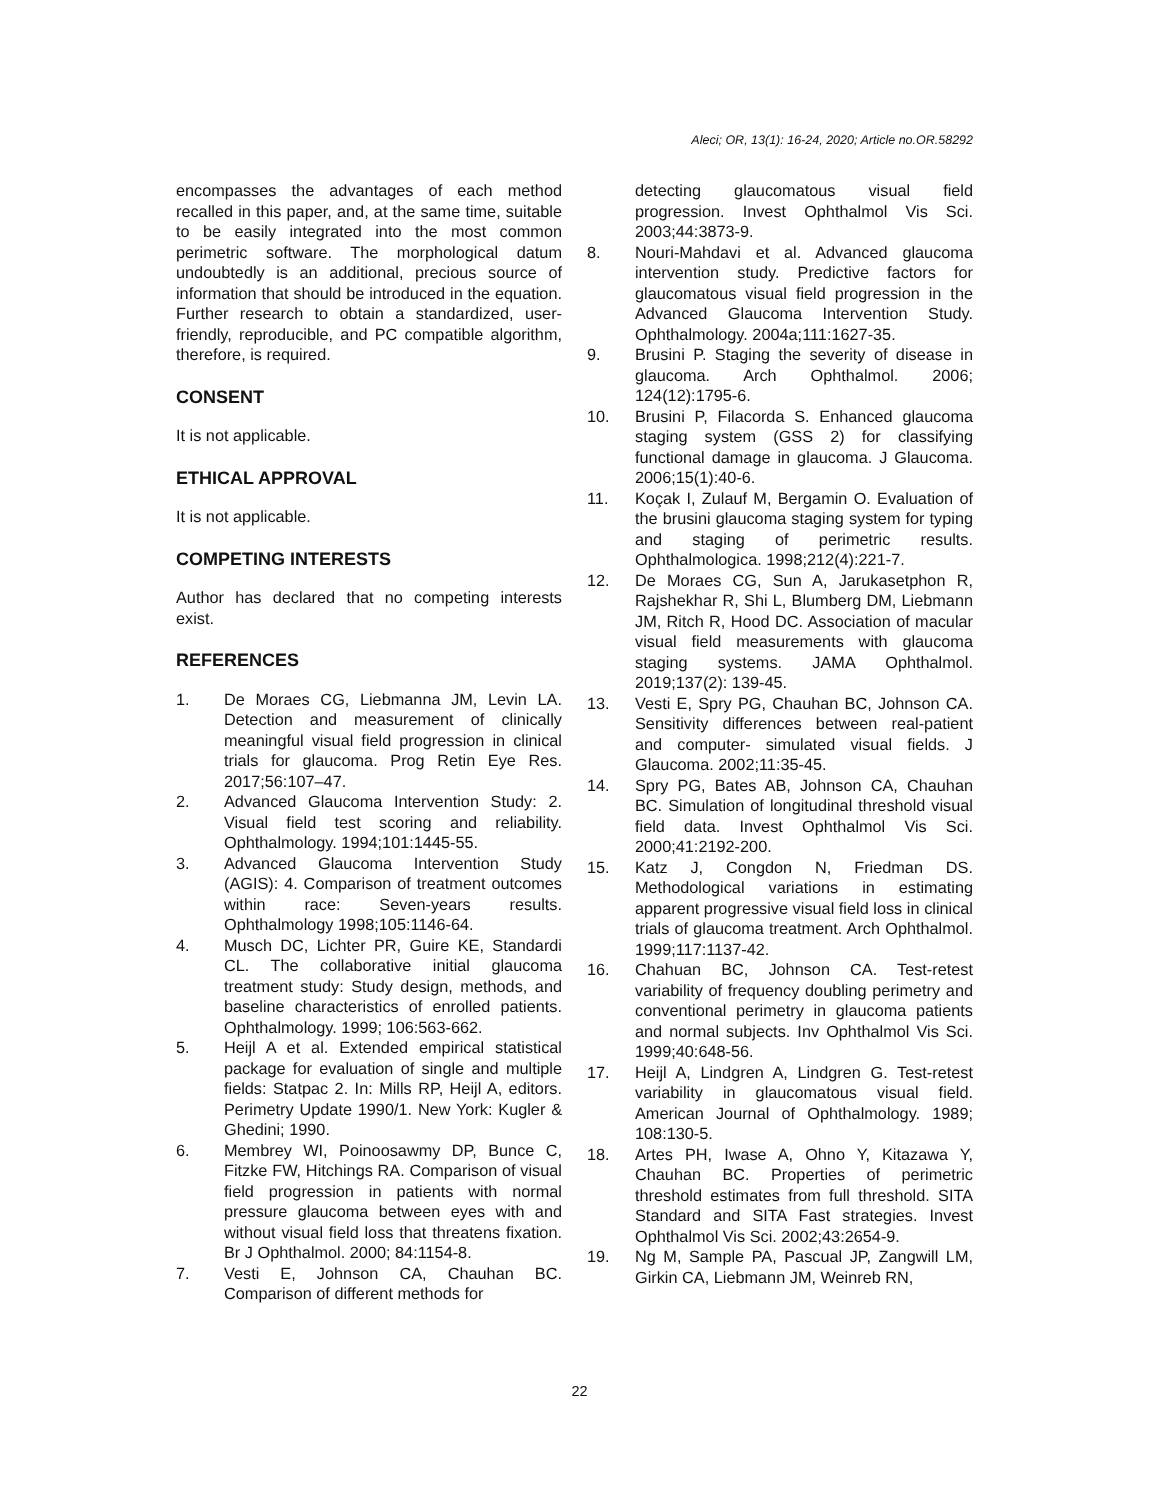Aleci; OR, 13(1): 16-24, 2020; Article no.OR.58292
encompasses the advantages of each method recalled in this paper, and, at the same time, suitable to be easily integrated into the most common perimetric software. The morphological datum undoubtedly is an additional, precious source of information that should be introduced in the equation. Further research to obtain a standardized, user-friendly, reproducible, and PC compatible algorithm, therefore, is required.
CONSENT
It is not applicable.
ETHICAL APPROVAL
It is not applicable.
COMPETING INTERESTS
Author has declared that no competing interests exist.
REFERENCES
1. De Moraes CG, Liebmanna JM, Levin LA. Detection and measurement of clinically meaningful visual field progression in clinical trials for glaucoma. Prog Retin Eye Res. 2017;56:107–47.
2. Advanced Glaucoma Intervention Study: 2. Visual field test scoring and reliability. Ophthalmology. 1994;101:1445-55.
3. Advanced Glaucoma Intervention Study (AGIS): 4. Comparison of treatment outcomes within race: Seven-years results. Ophthalmology 1998;105:1146-64.
4. Musch DC, Lichter PR, Guire KE, Standardi CL. The collaborative initial glaucoma treatment study: Study design, methods, and baseline characteristics of enrolled patients. Ophthalmology. 1999; 106:563-662.
5. Heijl A et al. Extended empirical statistical package for evaluation of single and multiple fields: Statpac 2. In: Mills RP, Heijl A, editors. Perimetry Update 1990/1. New York: Kugler & Ghedini; 1990.
6. Membrey WI, Poinoosawmy DP, Bunce C, Fitzke FW, Hitchings RA. Comparison of visual field progression in patients with normal pressure glaucoma between eyes with and without visual field loss that threatens fixation. Br J Ophthalmol. 2000; 84:1154-8.
7. Vesti E, Johnson CA, Chauhan BC. Comparison of different methods for
detecting glaucomatous visual field progression. Invest Ophthalmol Vis Sci. 2003;44:3873-9.
8. Nouri-Mahdavi et al. Advanced glaucoma intervention study. Predictive factors for glaucomatous visual field progression in the Advanced Glaucoma Intervention Study. Ophthalmology. 2004a;111:1627-35.
9. Brusini P. Staging the severity of disease in glaucoma. Arch Ophthalmol. 2006; 124(12):1795-6.
10. Brusini P, Filacorda S. Enhanced glaucoma staging system (GSS 2) for classifying functional damage in glaucoma. J Glaucoma. 2006;15(1):40-6.
11. Koçak I, Zulauf M, Bergamin O. Evaluation of the brusini glaucoma staging system for typing and staging of perimetric results. Ophthalmologica. 1998;212(4):221-7.
12. De Moraes CG, Sun A, Jarukasetphon R, Rajshekhar R, Shi L, Blumberg DM, Liebmann JM, Ritch R, Hood DC. Association of macular visual field measurements with glaucoma staging systems. JAMA Ophthalmol. 2019;137(2): 139-45.
13. Vesti E, Spry PG, Chauhan BC, Johnson CA. Sensitivity differences between real-patient and computer- simulated visual fields. J Glaucoma. 2002;11:35-45.
14. Spry PG, Bates AB, Johnson CA, Chauhan BC. Simulation of longitudinal threshold visual field data. Invest Ophthalmol Vis Sci. 2000;41:2192-200.
15. Katz J, Congdon N, Friedman DS. Methodological variations in estimating apparent progressive visual field loss in clinical trials of glaucoma treatment. Arch Ophthalmol. 1999;117:1137-42.
16. Chahuan BC, Johnson CA. Test-retest variability of frequency doubling perimetry and conventional perimetry in glaucoma patients and normal subjects. Inv Ophthalmol Vis Sci. 1999;40:648-56.
17. Heijl A, Lindgren A, Lindgren G. Test-retest variability in glaucomatous visual field. American Journal of Ophthalmology. 1989; 108:130-5.
18. Artes PH, Iwase A, Ohno Y, Kitazawa Y, Chauhan BC. Properties of perimetric threshold estimates from full threshold. SITA Standard and SITA Fast strategies. Invest Ophthalmol Vis Sci. 2002;43:2654-9.
19. Ng M, Sample PA, Pascual JP, Zangwill LM, Girkin CA, Liebmann JM, Weinreb RN,
22